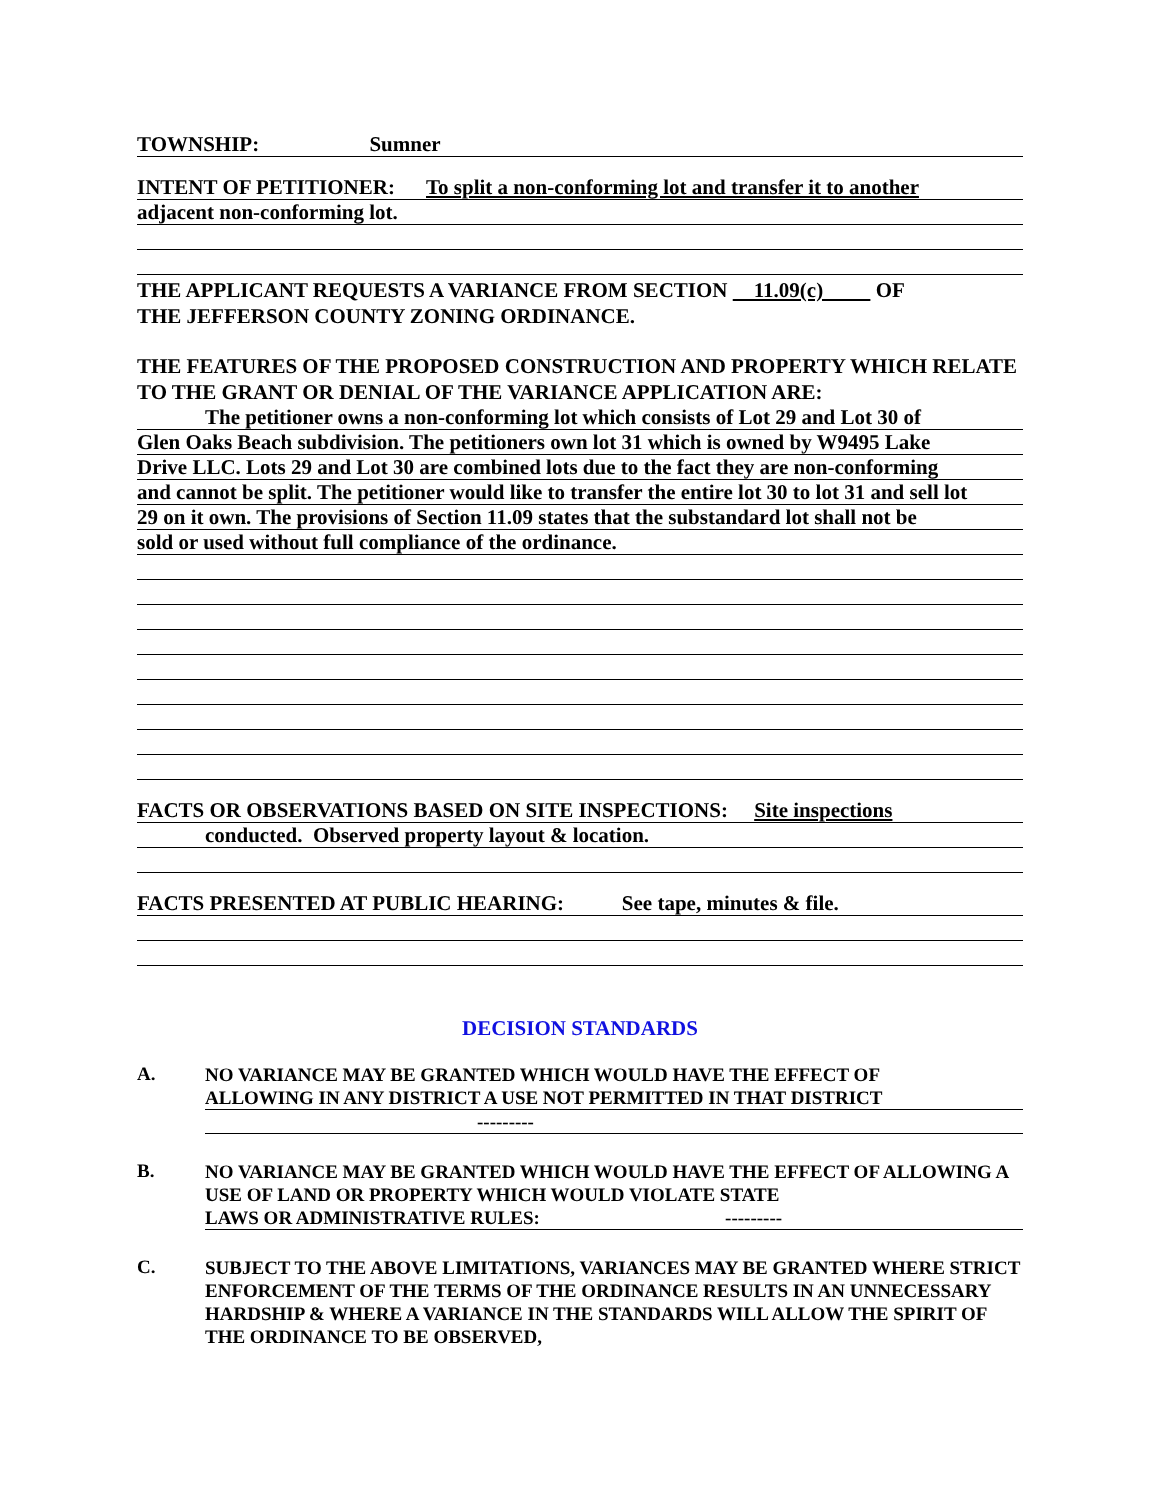TOWNSHIP: Sumner
INTENT OF PETITIONER: To split a non-conforming lot and transfer it to another
adjacent non-conforming lot.
THE APPLICANT REQUESTS A VARIANCE FROM SECTION 11.09(c) OF
THE JEFFERSON COUNTY ZONING ORDINANCE.
THE FEATURES OF THE PROPOSED CONSTRUCTION AND PROPERTY WHICH RELATE TO THE GRANT OR DENIAL OF THE VARIANCE APPLICATION ARE:
The petitioner owns a non-conforming lot which consists of Lot 29 and Lot 30 of
Glen Oaks Beach subdivision. The petitioners own lot 31 which is owned by W9495 Lake
Drive LLC. Lots 29 and Lot 30 are combined lots due to the fact they are non-conforming
and cannot be split. The petitioner would like to transfer the entire lot 30 to lot 31 and sell lot
29 on it own. The provisions of Section 11.09 states that the substandard lot shall not be
sold or used without full compliance of the ordinance.
FACTS OR OBSERVATIONS BASED ON SITE INSPECTIONS: Site inspections
conducted. Observed property layout & location.
FACTS PRESENTED AT PUBLIC HEARING: See tape, minutes & file.
DECISION STANDARDS
A.
NO VARIANCE MAY BE GRANTED WHICH WOULD HAVE THE EFFECT OF
ALLOWING IN ANY DISTRICT A USE NOT PERMITTED IN THAT DISTRICT
---------
B.
NO VARIANCE MAY BE GRANTED WHICH WOULD HAVE THE EFFECT OF ALLOWING A USE OF LAND OR PROPERTY WHICH WOULD VIOLATE STATE
LAWS OR ADMINISTRATIVE RULES: ---------
C.
SUBJECT TO THE ABOVE LIMITATIONS, VARIANCES MAY BE GRANTED WHERE STRICT ENFORCEMENT OF THE TERMS OF THE ORDINANCE RESULTS IN AN UNNECESSARY HARDSHIP & WHERE A VARIANCE IN THE STANDARDS WILL ALLOW THE SPIRIT OF THE ORDINANCE TO BE OBSERVED,